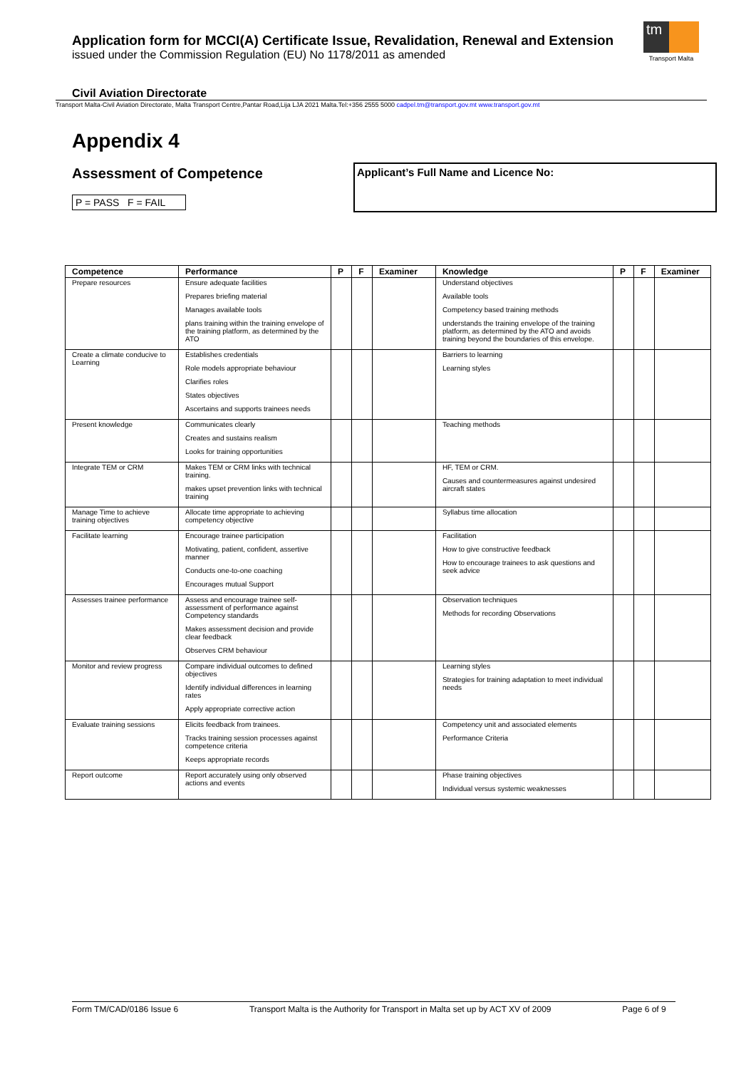Application form for MCCI(A) Certificate Issue, Revalidation, Renewal and Extension
issued under the Commission Regulation (EU) No 1178/2011 as amended
tm
Transport Malta
Civil Aviation Directorate
Transport Malta-Civil Aviation Directorate, Malta Transport Centre,Pantar Road,Lija LJA 2021 Malta.Tel:+356 2555 5000 cadpel.tm@transport.gov.mt www.transport.gov.mt
Appendix 4
Assessment of Competence
P = PASS F = FAIL
Applicant’s Full Name and Licence No:
| Competence | Performance | P | F | Examiner | Knowledge | P | F | Examiner |
| --- | --- | --- | --- | --- | --- | --- | --- | --- |
| Prepare resources | Ensure adequate facilities Prepares briefing material Manages available tools plans training within the training envelope of the training platform, as determined by the ATO | | | | Understand objectives Available tools Competency based training methods understands the training envelope of the training platform, as determined by the ATO and avoids training beyond the boundaries of this envelope. | | | |
| Create a climate conducive to Learning | Establishes credentials Role models appropriate behaviour Clarifies roles States objectives Ascertains and supports trainees needs | | | | Barriers to learning Learning styles | | | |
| Present knowledge | Communicates clearly Creates and sustains realism Looks for training opportunities | | | | Teaching methods | | | |
| Integrate TEM or CRM | Makes TEM or CRM links with technical training. makes upset prevention links with technical training | | | | HF, TEM or CRM. Causes and countermeasures against undesired aircraft states | | | |
| Manage Time to achieve training objectives | Allocate time appropriate to achieving competency objective | | | | Syllabus time allocation | | | |
| Facilitate learning | Encourage trainee participation Motivating, patient, confident, assertive manner Conducts one-to-one coaching Encourages mutual Support | | | | Facilitation How to give constructive feedback How to encourage trainees to ask questions and seek advice | | | |
| Assesses trainee performance | Assess and encourage trainee self-assessment of performance against Competency standards Makes assessment decision and provide clear feedback Observes CRM behaviour | | | | Observation techniques Methods for recording Observations | | | |
| Monitor and review progress | Compare individual outcomes to defined objectives Identify individual differences in learning rates Apply appropriate corrective action | | | | Learning styles Strategies for training adaptation to meet individual needs | | | |
| Evaluate training sessions | Elicits feedback from trainees. Tracks training session processes against competence criteria Keeps appropriate records | | | | Competency unit and associated elements Performance Criteria | | | |
| Report outcome | Report accurately using only observed actions and events | | | | Phase training objectives Individual versus systemic weaknesses | | | |
Form TM/CAD/0186 Issue 6 Transport Malta is the Authority for Transport in Malta set up by ACT XV of 2009 Page 6 of 9